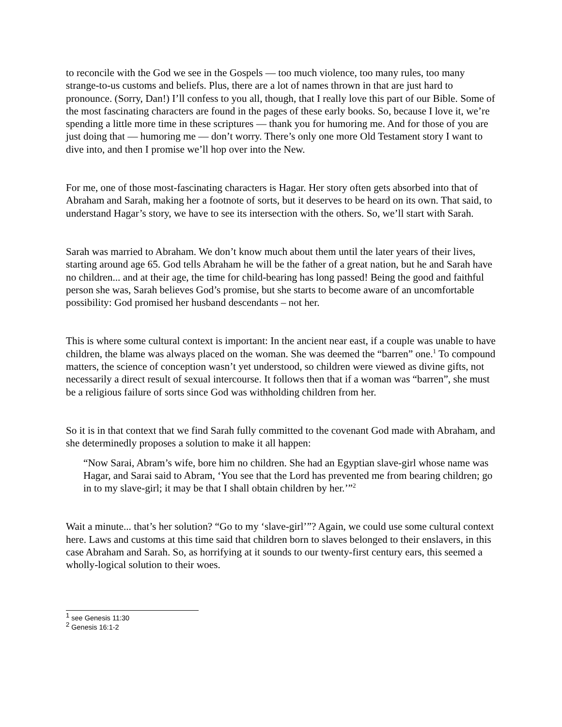to reconcile with the God we see in the Gospels — too much violence, too many rules, too many strange-to-us customs and beliefs. Plus, there are a lot of names thrown in that are just hard to pronounce. (Sorry, Dan!) I’ll confess to you all, though, that I really love this part of our Bible. Some of the most fascinating characters are found in the pages of these early books. So, because I love it, we’re spending a little more time in these scriptures — thank you for humoring me. And for those of you are just doing that — humoring me — don’t worry. There’s only one more Old Testament story I want to dive into, and then I promise we’ll hop over into the New.
For me, one of those most-fascinating characters is Hagar. Her story often gets absorbed into that of Abraham and Sarah, making her a footnote of sorts, but it deserves to be heard on its own. That said, to understand Hagar’s story, we have to see its intersection with the others. So, we’ll start with Sarah.
Sarah was married to Abraham. We don’t know much about them until the later years of their lives, starting around age 65. God tells Abraham he will be the father of a great nation, but he and Sarah have no children... and at their age, the time for child-bearing has long passed! Being the good and faithful person she was, Sarah believes God’s promise, but she starts to become aware of an uncomfortable possibility: God promised her husband descendants – not her.
This is where some cultural context is important: In the ancient near east, if a couple was unable to have children, the blame was always placed on the woman. She was deemed the “barren” one.<sup>1</sup> To compound matters, the science of conception wasn’t yet understood, so children were viewed as divine gifts, not necessarily a direct result of sexual intercourse. It follows then that if a woman was “barren”, she must be a religious failure of sorts since God was withholding children from her.
So it is in that context that we find Sarah fully committed to the covenant God made with Abraham, and she determinedly proposes a solution to make it all happen:
“Now Sarai, Abram’s wife, bore him no children. She had an Egyptian slave-girl whose name was Hagar, and Sarai said to Abram, ‘You see that the Lord has prevented me from bearing children; go in to my slave-girl; it may be that I shall obtain children by her.’”<sup>2</sup>
Wait a minute... that’s her solution? “Go to my ‘slave-girl’”? Again, we could use some cultural context here. Laws and customs at this time said that children born to slaves belonged to their enslavers, in this case Abraham and Sarah. So, as horrifying at it sounds to our twenty-first century ears, this seemed a wholly-logical solution to their woes.
<sup>1</sup> see Genesis 11:30
<sup>2</sup> Genesis 16:1-2